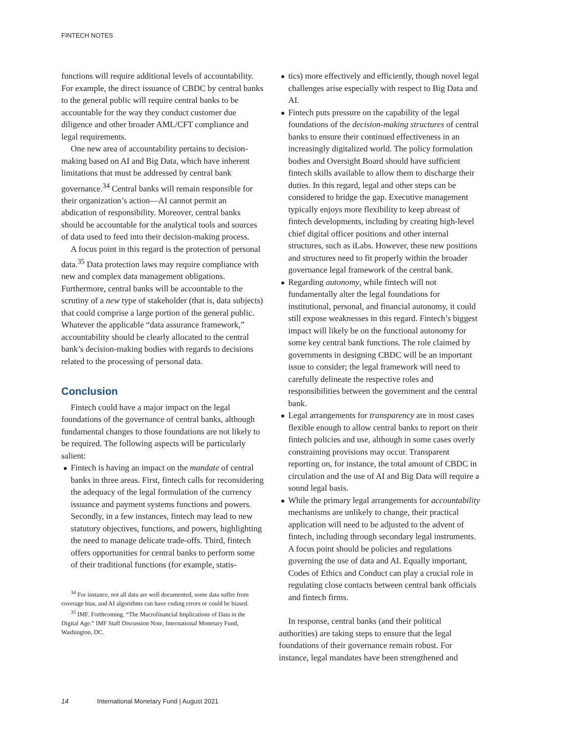FINTECH NOTES
functions will require additional levels of accountability. For example, the direct issuance of CBDC by central banks to the general public will require central banks to be accountable for the way they conduct customer due diligence and other broader AML/CFT compliance and legal requirements.
One new area of accountability pertains to decision-making based on AI and Big Data, which have inherent limitations that must be addressed by central bank governance.<sup>34</sup> Central banks will remain responsible for their organization’s action—AI cannot permit an abdication of responsibility. Moreover, central banks should be accountable for the analytical tools and sources of data used to feed into their decision-making process.
A focus point in this regard is the protection of personal data.<sup>35</sup> Data protection laws may require compliance with new and complex data management obligations. Furthermore, central banks will be accountable to the scrutiny of a new type of stakeholder (that is, data subjects) that could comprise a large portion of the general public. Whatever the applicable “data assurance framework,” accountability should be clearly allocated to the central bank’s decision-making bodies with regards to decisions related to the processing of personal data.
Conclusion
Fintech could have a major impact on the legal foundations of the governance of central banks, although fundamental changes to those foundations are not likely to be required. The following aspects will be particularly salient:
Fintech is having an impact on the mandate of central banks in three areas. First, fintech calls for reconsidering the adequacy of the legal formulation of the currency issuance and payment systems functions and powers. Secondly, in a few instances, fintech may lead to new statutory objectives, functions, and powers, highlighting the need to manage delicate trade-offs. Third, fintech offers opportunities for central banks to perform some of their traditional functions (for example, statis-
<sup>34</sup> For instance, not all data are well documented, some data suffer from coverage bias, and AI algorithms can have coding errors or could be biased.
<sup>35</sup> IMF. Forthcoming. “The Macrofinancial Implications of Data in the Digital Age.” IMF Staff Discussion Note, International Monetary Fund, Washington, DC.
tics) more effectively and efficiently, though novel legal challenges arise especially with respect to Big Data and AI.
Fintech puts pressure on the capability of the legal foundations of the decision-making structures of central banks to ensure their continued effectiveness in an increasingly digitalized world. The policy formulation bodies and Oversight Board should have sufficient fintech skills available to allow them to discharge their duties. In this regard, legal and other steps can be considered to bridge the gap. Executive management typically enjoys more flexibility to keep abreast of fintech developments, including by creating high-level chief digital officer positions and other internal structures, such as iLabs. However, these new positions and structures need to fit properly within the broader governance legal framework of the central bank.
Regarding autonomy, while fintech will not fundamentally alter the legal foundations for institutional, personal, and financial autonomy, it could still expose weaknesses in this regard. Fintech’s biggest impact will likely be on the functional autonomy for some key central bank functions. The role claimed by governments in designing CBDC will be an important issue to consider; the legal framework will need to carefully delineate the respective roles and responsibilities between the government and the central bank.
Legal arrangements for transparency are in most cases flexible enough to allow central banks to report on their fintech policies and use, although in some cases overly constraining provisions may occur. Transparent reporting on, for instance, the total amount of CBDC in circulation and the use of AI and Big Data will require a sound legal basis.
While the primary legal arrangements for accountability mechanisms are unlikely to change, their practical application will need to be adjusted to the advent of fintech, including through secondary legal instruments. A focus point should be policies and regulations governing the use of data and AI. Equally important, Codes of Ethics and Conduct can play a crucial role in regulating close contacts between central bank officials and fintech firms.
In response, central banks (and their political authorities) are taking steps to ensure that the legal foundations of their governance remain robust. For instance, legal mandates have been strengthened and
14 International Monetary Fund | August 2021